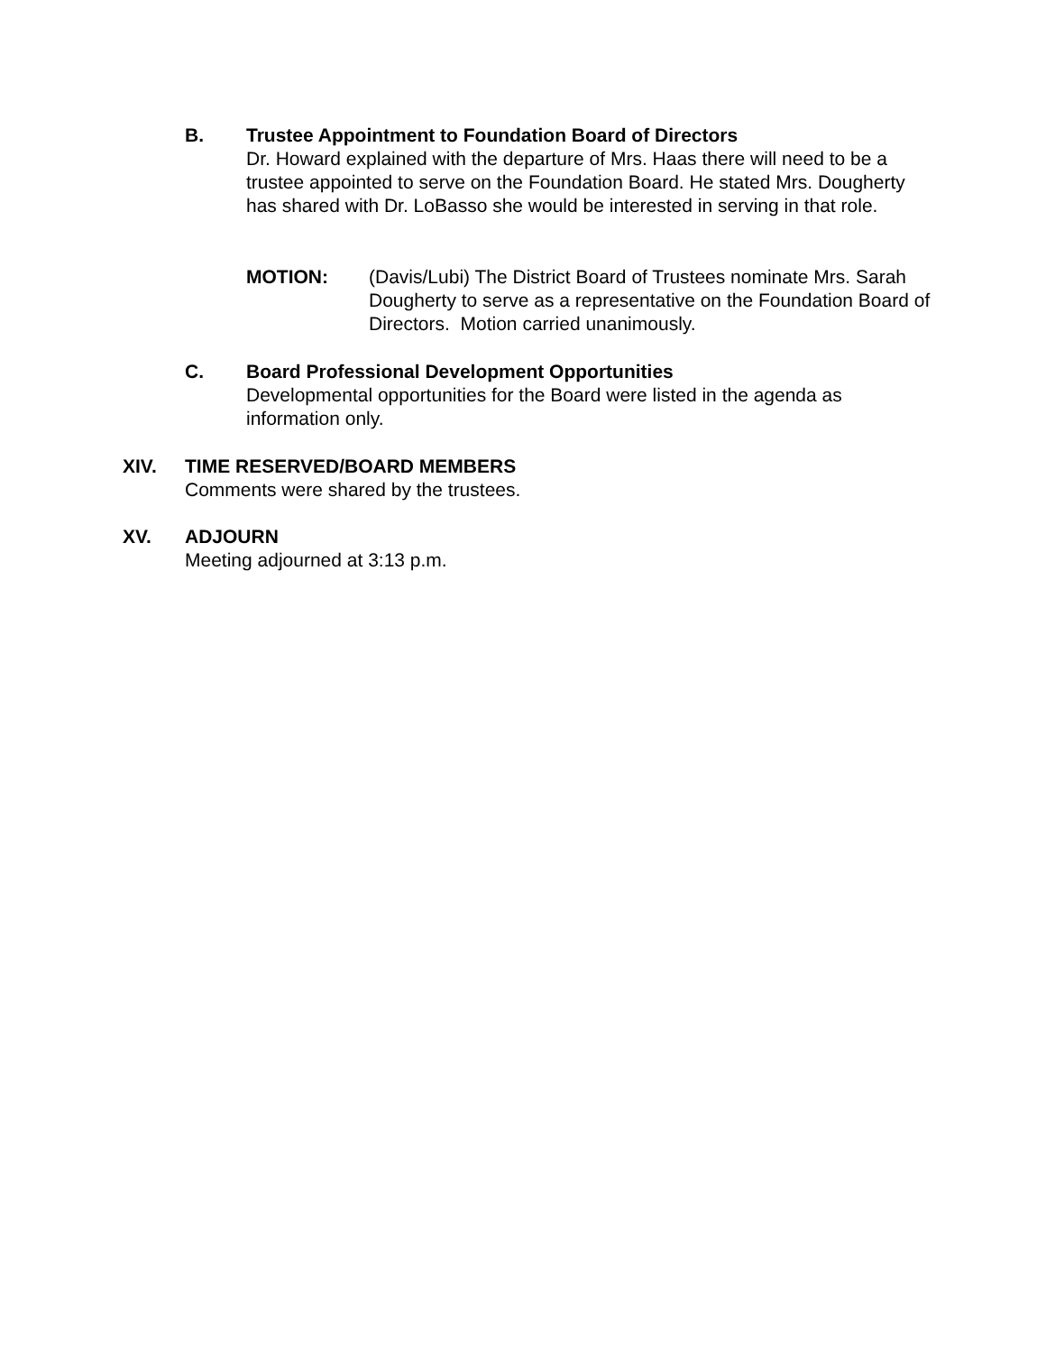B. Trustee Appointment to Foundation Board of Directors
Dr. Howard explained with the departure of Mrs. Haas there will need to be a trustee appointed to serve on the Foundation Board. He stated Mrs. Dougherty has shared with Dr. LoBasso she would be interested in serving in that role.
MOTION: (Davis/Lubi) The District Board of Trustees nominate Mrs. Sarah Dougherty to serve as a representative on the Foundation Board of Directors. Motion carried unanimously.
C. Board Professional Development Opportunities
Developmental opportunities for the Board were listed in the agenda as information only.
XIV. TIME RESERVED/BOARD MEMBERS
Comments were shared by the trustees.
XV. ADJOURN
Meeting adjourned at 3:13 p.m.